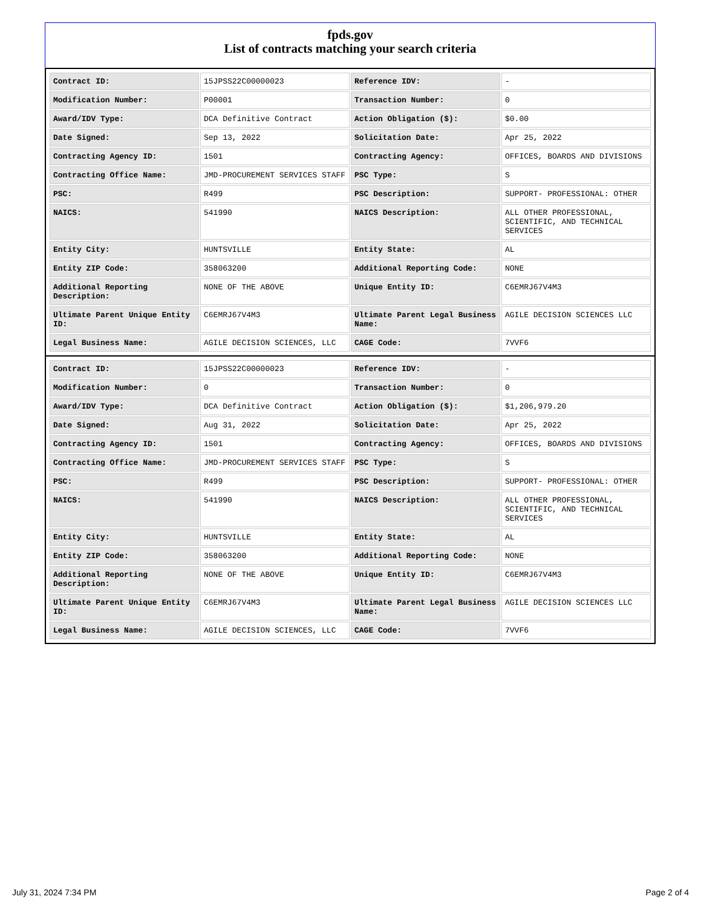fpds.gov
List of contracts matching your search criteria
| Contract ID: | 15JPSS22C00000023 | Reference IDV: | - |
| Modification Number: | P00001 | Transaction Number: | 0 |
| Award/IDV Type: | DCA Definitive Contract | Action Obligation ($): | $0.00 |
| Date Signed: | Sep 13, 2022 | Solicitation Date: | Apr 25, 2022 |
| Contracting Agency ID: | 1501 | Contracting Agency: | OFFICES, BOARDS AND DIVISIONS |
| Contracting Office Name: | JMD-PROCUREMENT SERVICES STAFF | PSC Type: | S |
| PSC: | R499 | PSC Description: | SUPPORT- PROFESSIONAL: OTHER |
| NAICS: | 541990 | NAICS Description: | ALL OTHER PROFESSIONAL, SCIENTIFIC, AND TECHNICAL SERVICES |
| Entity City: | HUNTSVILLE | Entity State: | AL |
| Entity ZIP Code: | 358063200 | Additional Reporting Code: | NONE |
| Additional Reporting Description: | NONE OF THE ABOVE | Unique Entity ID: | C6EMRJ67V4M3 |
| Ultimate Parent Unique Entity ID: | C6EMRJ67V4M3 | Ultimate Parent Legal Business Name: | AGILE DECISION SCIENCES LLC |
| Legal Business Name: | AGILE DECISION SCIENCES, LLC | CAGE Code: | 7VVF6 |
| Contract ID: | 15JPSS22C00000023 | Reference IDV: | - |
| Modification Number: | 0 | Transaction Number: | 0 |
| Award/IDV Type: | DCA Definitive Contract | Action Obligation ($): | $1,206,979.20 |
| Date Signed: | Aug 31, 2022 | Solicitation Date: | Apr 25, 2022 |
| Contracting Agency ID: | 1501 | Contracting Agency: | OFFICES, BOARDS AND DIVISIONS |
| Contracting Office Name: | JMD-PROCUREMENT SERVICES STAFF | PSC Type: | S |
| PSC: | R499 | PSC Description: | SUPPORT- PROFESSIONAL: OTHER |
| NAICS: | 541990 | NAICS Description: | ALL OTHER PROFESSIONAL, SCIENTIFIC, AND TECHNICAL SERVICES |
| Entity City: | HUNTSVILLE | Entity State: | AL |
| Entity ZIP Code: | 358063200 | Additional Reporting Code: | NONE |
| Additional Reporting Description: | NONE OF THE ABOVE | Unique Entity ID: | C6EMRJ67V4M3 |
| Ultimate Parent Unique Entity ID: | C6EMRJ67V4M3 | Ultimate Parent Legal Business Name: | AGILE DECISION SCIENCES LLC |
| Legal Business Name: | AGILE DECISION SCIENCES, LLC | CAGE Code: | 7VVF6 |
July 31, 2024 7:34 PM Page 2 of 4